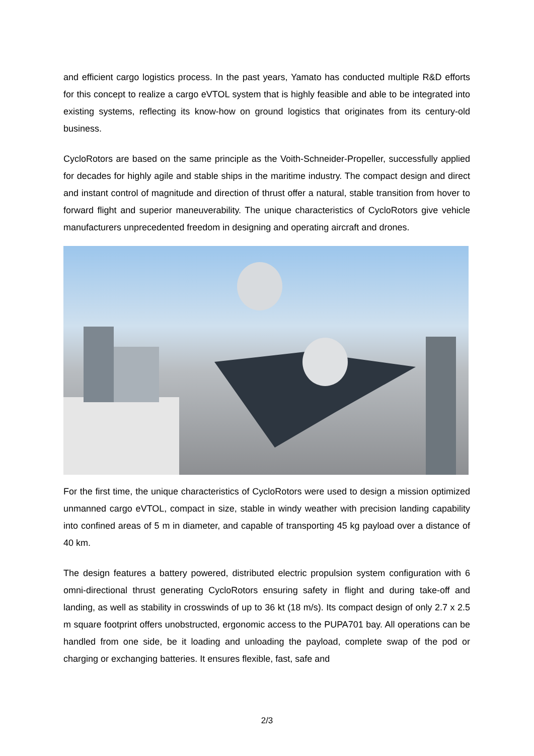and efficient cargo logistics process. In the past years, Yamato has conducted multiple R&D efforts for this concept to realize a cargo eVTOL system that is highly feasible and able to be integrated into existing systems, reflecting its know-how on ground logistics that originates from its century-old business.
CycloRotors are based on the same principle as the Voith-Schneider-Propeller, successfully applied for decades for highly agile and stable ships in the maritime industry. The compact design and direct and instant control of magnitude and direction of thrust offer a natural, stable transition from hover to forward flight and superior maneuverability. The unique characteristics of CycloRotors give vehicle manufacturers unprecedented freedom in designing and operating aircraft and drones.
For the first time, the unique characteristics of CycloRotors were used to design a mission optimized unmanned cargo eVTOL, compact in size, stable in windy weather with precision landing capability into confined areas of 5 m in diameter, and capable of transporting 45 kg payload over a distance of 40 km.
The design features a battery powered, distributed electric propulsion system configuration with 6 omni-directional thrust generating CycloRotors ensuring safety in flight and during take-off and landing, as well as stability in crosswinds of up to 36 kt (18 m/s). Its compact design of only 2.7 x 2.5 m square footprint offers unobstructed, ergonomic access to the PUPA701 bay. All operations can be handled from one side, be it loading and unloading the payload, complete swap of the pod or charging or exchanging batteries. It ensures flexible, fast, safe and
2/3